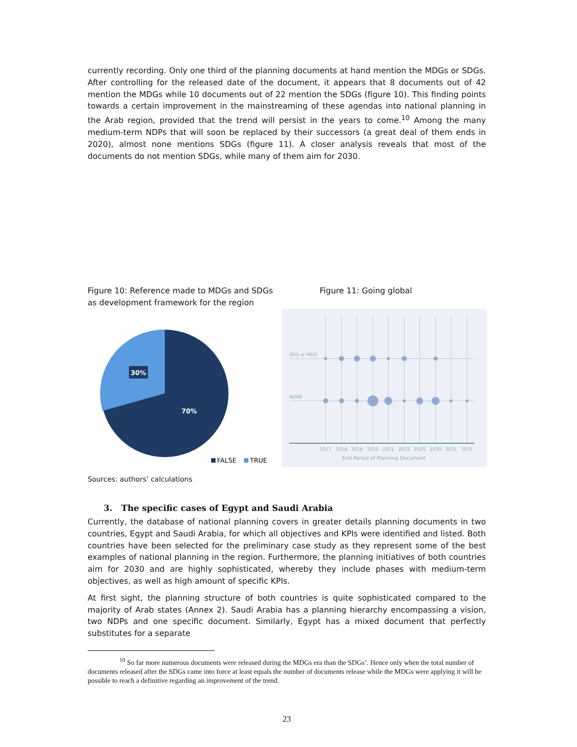currently recording. Only one third of the planning documents at hand mention the MDGs or SDGs. After controlling for the released date of the document, it appears that 8 documents out of 42 mention the MDGs while 10 documents out of 22 mention the SDGs (figure 10). This finding points towards a certain improvement in the mainstreaming of these agendas into national planning in the Arab region, provided that the trend will persist in the years to come.<sup>10</sup> Among the many medium-term NDPs that will soon be replaced by their successors (a great deal of them ends in 2020), almost none mentions SDGs (figure 11). A closer analysis reveals that most of the documents do not mention SDGs, while many of them aim for 2030.
Figure 10: Reference made to MDGs and SDGs as development framework for the region
30%
70%
FALSE
TRUE
Sources: authors’ calculations
Figure 11: Going global
SDG or MDG
NONE
2017
2018
2019
2020
2021
2022
2025
2030
2031
2035
End Period of Planning Document
3. The specific cases of Egypt and Saudi Arabia
Currently, the database of national planning covers in greater details planning documents in two countries, Egypt and Saudi Arabia, for which all objectives and KPIs were identified and listed. Both countries have been selected for the preliminary case study as they represent some of the best examples of national planning in the region. Furthermore, the planning initiatives of both countries aim for 2030 and are highly sophisticated, whereby they include phases with medium-term objectives, as well as high amount of specific KPIs.
At first sight, the planning structure of both countries is quite sophisticated compared to the majority of Arab states (Annex 2). Saudi Arabia has a planning hierarchy encompassing a vision, two NDPs and one specific document. Similarly, Egypt has a mixed document that perfectly substitutes for a separate
<sup>10</sup> So far more numerous documents were released during the MDGs era than the SDGs’. Hence only when the total number of documents released after the SDGs came into force at least equals the number of documents release while the MDGs were applying it will be possible to reach a definitive regarding an improvement of the trend.
23